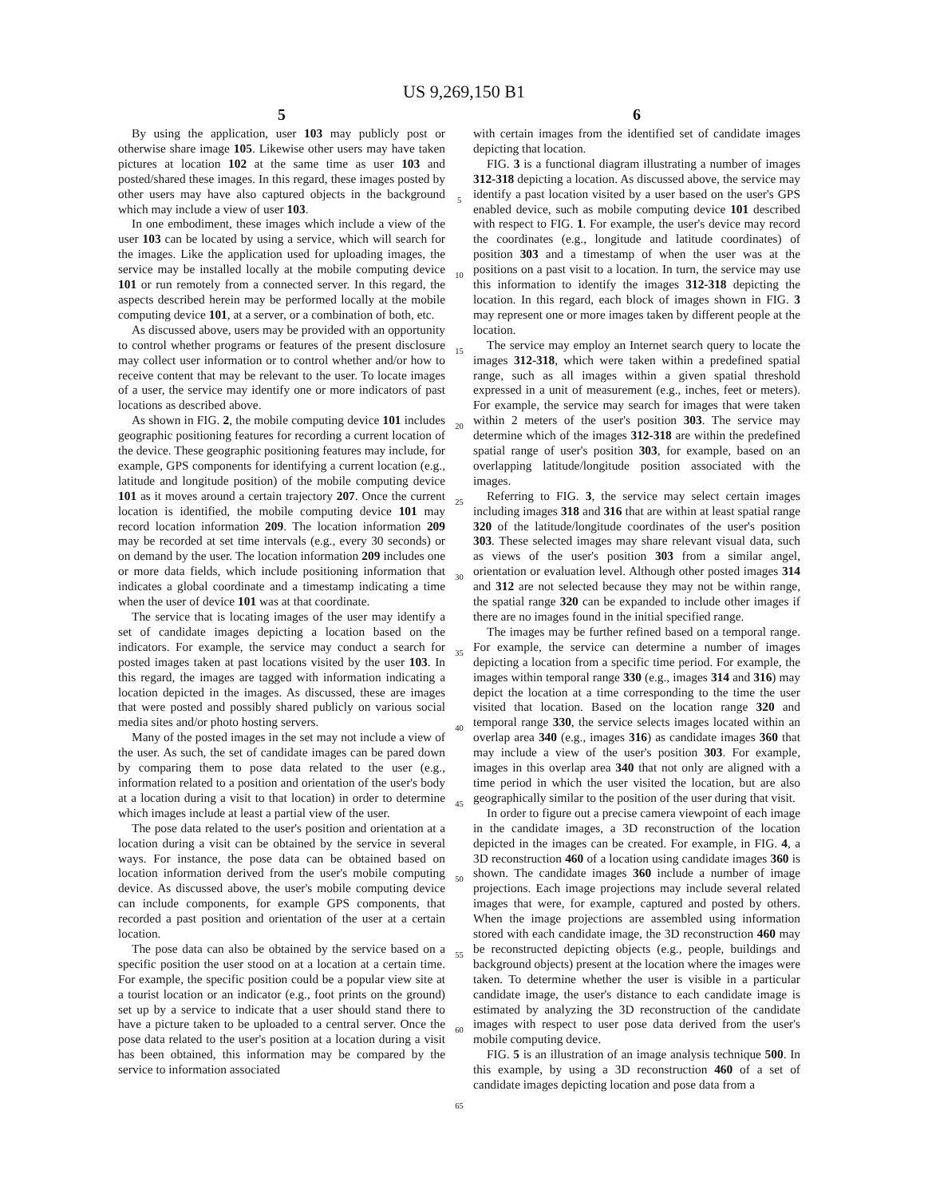US 9,269,150 B1
5
By using the application, user 103 may publicly post or otherwise share image 105. Likewise other users may have taken pictures at location 102 at the same time as user 103 and posted/shared these images. In this regard, these images posted by other users may have also captured objects in the background which may include a view of user 103.
In one embodiment, these images which include a view of the user 103 can be located by using a service, which will search for the images. Like the application used for uploading images, the service may be installed locally at the mobile computing device 101 or run remotely from a connected server. In this regard, the aspects described herein may be performed locally at the mobile computing device 101, at a server, or a combination of both, etc.
As discussed above, users may be provided with an opportunity to control whether programs or features of the present disclosure may collect user information or to control whether and/or how to receive content that may be relevant to the user. To locate images of a user, the service may identify one or more indicators of past locations as described above.
As shown in FIG. 2, the mobile computing device 101 includes geographic positioning features for recording a current location of the device. These geographic positioning features may include, for example, GPS components for identifying a current location (e.g., latitude and longitude position) of the mobile computing device 101 as it moves around a certain trajectory 207. Once the current location is identified, the mobile computing device 101 may record location information 209. The location information 209 may be recorded at set time intervals (e.g., every 30 seconds) or on demand by the user. The location information 209 includes one or more data fields, which include positioning information that indicates a global coordinate and a timestamp indicating a time when the user of device 101 was at that coordinate.
The service that is locating images of the user may identify a set of candidate images depicting a location based on the indicators. For example, the service may conduct a search for posted images taken at past locations visited by the user 103. In this regard, the images are tagged with information indicating a location depicted in the images. As discussed, these are images that were posted and possibly shared publicly on various social media sites and/or photo hosting servers.
Many of the posted images in the set may not include a view of the user. As such, the set of candidate images can be pared down by comparing them to pose data related to the user (e.g., information related to a position and orientation of the user's body at a location during a visit to that location) in order to determine which images include at least a partial view of the user.
The pose data related to the user's position and orientation at a location during a visit can be obtained by the service in several ways. For instance, the pose data can be obtained based on location information derived from the user's mobile computing device. As discussed above, the user's mobile computing device can include components, for example GPS components, that recorded a past position and orientation of the user at a certain location.
The pose data can also be obtained by the service based on a specific position the user stood on at a location at a certain time. For example, the specific position could be a popular view site at a tourist location or an indicator (e.g., foot prints on the ground) set up by a service to indicate that a user should stand there to have a picture taken to be uploaded to a central server. Once the pose data related to the user's position at a location during a visit has been obtained, this information may be compared by the service to information associated
5
10
15
20
25
30
35
40
45
50
55
60
65
6
with certain images from the identified set of candidate images depicting that location.
FIG. 3 is a functional diagram illustrating a number of images 312-318 depicting a location. As discussed above, the service may identify a past location visited by a user based on the user's GPS enabled device, such as mobile computing device 101 described with respect to FIG. 1. For example, the user's device may record the coordinates (e.g., longitude and latitude coordinates) of position 303 and a timestamp of when the user was at the positions on a past visit to a location. In turn, the service may use this information to identify the images 312-318 depicting the location. In this regard, each block of images shown in FIG. 3 may represent one or more images taken by different people at the location.
The service may employ an Internet search query to locate the images 312-318, which were taken within a predefined spatial range, such as all images within a given spatial threshold expressed in a unit of measurement (e.g., inches, feet or meters). For example, the service may search for images that were taken within 2 meters of the user's position 303. The service may determine which of the images 312-318 are within the predefined spatial range of user's position 303, for example, based on an overlapping latitude/longitude position associated with the images.
Referring to FIG. 3, the service may select certain images including images 318 and 316 that are within at least spatial range 320 of the latitude/longitude coordinates of the user's position 303. These selected images may share relevant visual data, such as views of the user's position 303 from a similar angel, orientation or evaluation level. Although other posted images 314 and 312 are not selected because they may not be within range, the spatial range 320 can be expanded to include other images if there are no images found in the initial specified range.
The images may be further refined based on a temporal range. For example, the service can determine a number of images depicting a location from a specific time period. For example, the images within temporal range 330 (e.g., images 314 and 316) may depict the location at a time corresponding to the time the user visited that location. Based on the location range 320 and temporal range 330, the service selects images located within an overlap area 340 (e.g., images 316) as candidate images 360 that may include a view of the user's position 303. For example, images in this overlap area 340 that not only are aligned with a time period in which the user visited the location, but are also geographically similar to the position of the user during that visit.
In order to figure out a precise camera viewpoint of each image in the candidate images, a 3D reconstruction of the location depicted in the images can be created. For example, in FIG. 4, a 3D reconstruction 460 of a location using candidate images 360 is shown. The candidate images 360 include a number of image projections. Each image projections may include several related images that were, for example, captured and posted by others. When the image projections are assembled using information stored with each candidate image, the 3D reconstruction 460 may be reconstructed depicting objects (e.g., people, buildings and background objects) present at the location where the images were taken. To determine whether the user is visible in a particular candidate image, the user's distance to each candidate image is estimated by analyzing the 3D reconstruction of the candidate images with respect to user pose data derived from the user's mobile computing device.
FIG. 5 is an illustration of an image analysis technique 500. In this example, by using a 3D reconstruction 460 of a set of candidate images depicting location and pose data from a